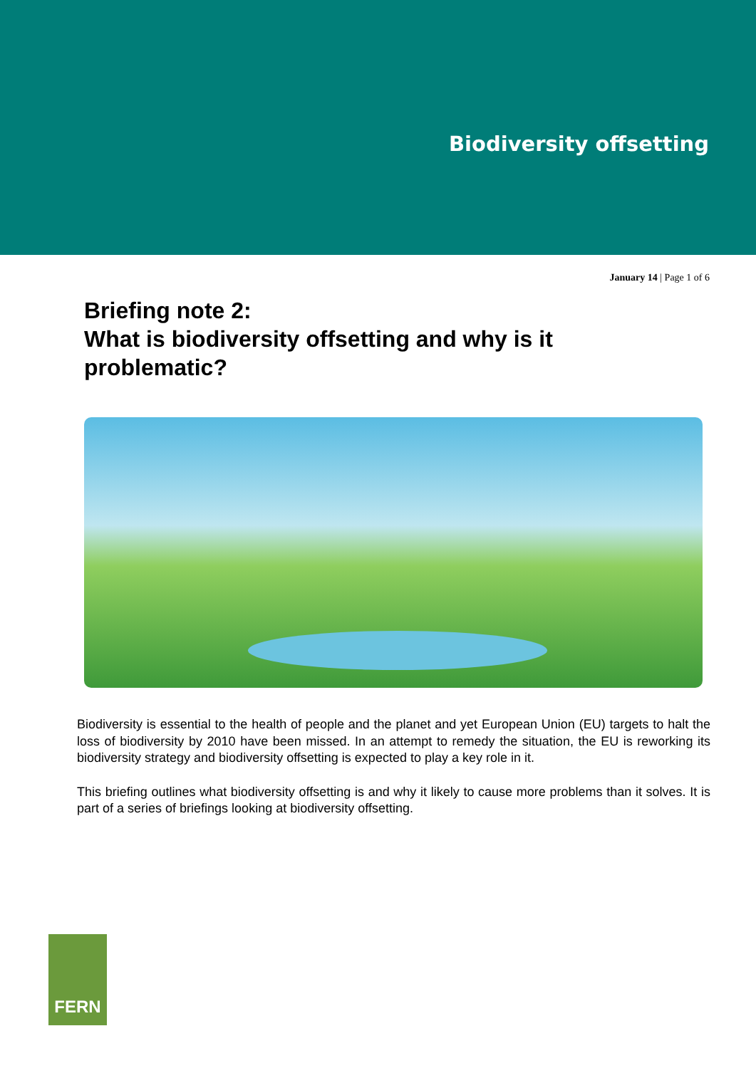Biodiversity offsetting
January 14 | Page 1 of 6
Briefing note 2:
What is biodiversity offsetting and why is it problematic?
Biodiversity is essential to the health of people and the planet and yet European Union (EU) targets to halt the loss of biodiversity by 2010 have been missed. In an attempt to remedy the situation, the EU is reworking its biodiversity strategy and biodiversity offsetting is expected to play a key role in it.
This briefing outlines what biodiversity offsetting is and why it likely to cause more problems than it solves. It is part of a series of briefings looking at biodiversity offsetting.
FERN